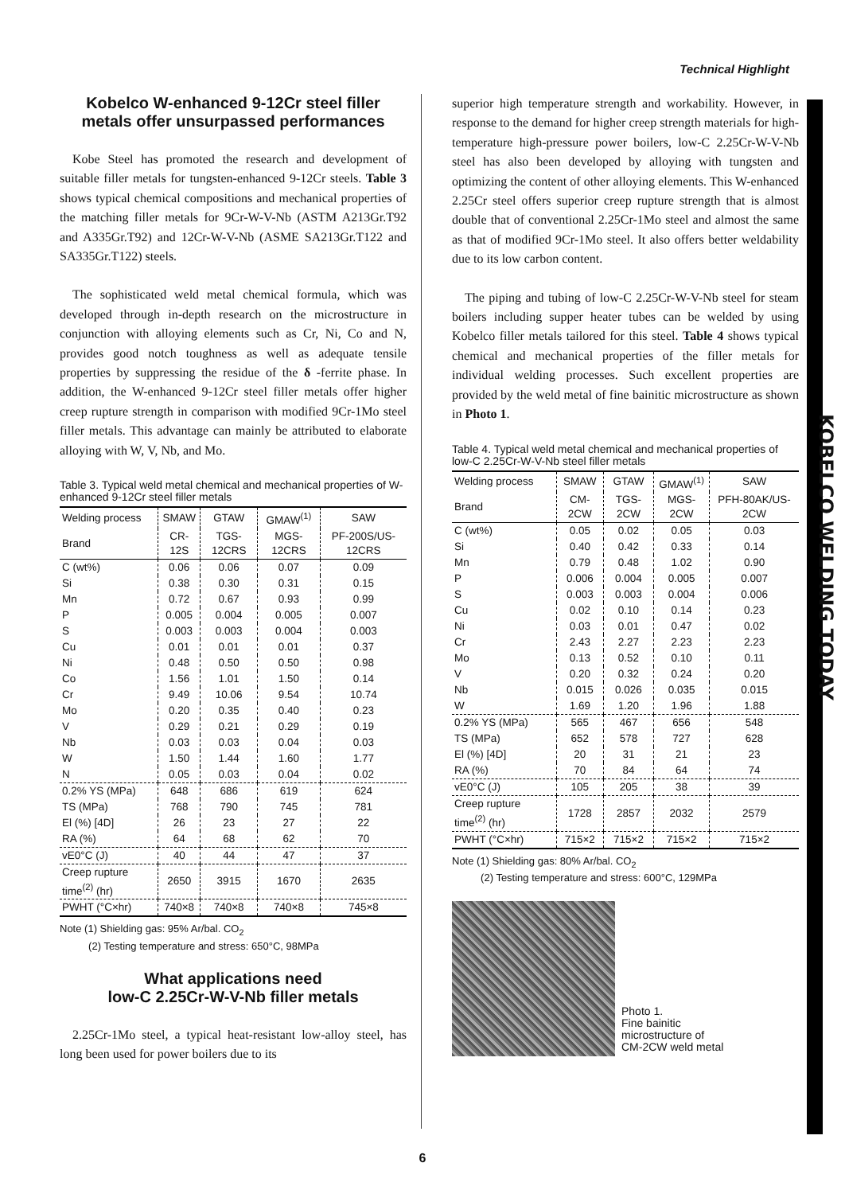Technical Highlight
KOBELCO WELDING TODAY
Kobelco W-enhanced 9-12Cr steel filler metals offer unsurpassed performances
Kobe Steel has promoted the research and development of suitable filler metals for tungsten-enhanced 9-12Cr steels. Table 3 shows typical chemical compositions and mechanical properties of the matching filler metals for 9Cr-W-V-Nb (ASTM A213Gr.T92 and A335Gr.T92) and 12Cr-W-V-Nb (ASME SA213Gr.T122 and SA335Gr.T122) steels.
The sophisticated weld metal chemical formula, which was developed through in-depth research on the microstructure in conjunction with alloying elements such as Cr, Ni, Co and N, provides good notch toughness as well as adequate tensile properties by suppressing the residue of the δ -ferrite phase. In addition, the W-enhanced 9-12Cr steel filler metals offer higher creep rupture strength in comparison with modified 9Cr-1Mo steel filler metals. This advantage can mainly be attributed to elaborate alloying with W, V, Nb, and Mo.
Table 3. Typical weld metal chemical and mechanical properties of W-enhanced 9-12Cr steel filler metals
| Welding process | SMAW | GTAW | GMAW<sup>(1)</sup> | SAW |
| --- | --- | --- | --- | --- |
| Brand | CR-12S | TGS-12CRS | MGS-12CRS | PF-200S/US-12CRS |
| C (wt%) | 0.06 | 0.06 | 0.07 | 0.09 |
| Si | 0.38 | 0.30 | 0.31 | 0.15 |
| Mn | 0.72 | 0.67 | 0.93 | 0.99 |
| P | 0.005 | 0.004 | 0.005 | 0.007 |
| S | 0.003 | 0.003 | 0.004 | 0.003 |
| Cu | 0.01 | 0.01 | 0.01 | 0.37 |
| Ni | 0.48 | 0.50 | 0.50 | 0.98 |
| Co | 1.56 | 1.01 | 1.50 | 0.14 |
| Cr | 9.49 | 10.06 | 9.54 | 10.74 |
| Mo | 0.20 | 0.35 | 0.40 | 0.23 |
| V | 0.29 | 0.21 | 0.29 | 0.19 |
| Nb | 0.03 | 0.03 | 0.04 | 0.03 |
| W | 1.50 | 1.44 | 1.60 | 1.77 |
| N | 0.05 | 0.03 | 0.04 | 0.02 |
| 0.2% YS (MPa) | 648 | 686 | 619 | 624 |
| TS (MPa) | 768 | 790 | 745 | 781 |
| El (%) [4D] | 26 | 23 | 27 | 22 |
| RA (%) | 64 | 68 | 62 | 70 |
| vE0°C (J) | 40 | 44 | 47 | 37 |
| Creep rupture time<sup>(2)</sup> (hr) | 2650 | 3915 | 1670 | 2635 |
| PWHT (°C×hr) | 740×8 | 740×8 | 740×8 | 745×8 |
Note (1) Shielding gas: 95% Ar/bal. CO<sub>2</sub>
(2) Testing temperature and stress: 650°C, 98MPa
What applications need
low-C 2.25Cr-W-V-Nb filler metals
2.25Cr-1Mo steel, a typical heat-resistant low-alloy steel, has long been used for power boilers due to its
superior high temperature strength and workability. However, in response to the demand for higher creep strength materials for high-temperature high-pressure power boilers, low-C 2.25Cr-W-V-Nb steel has also been developed by alloying with tungsten and optimizing the content of other alloying elements. This W-enhanced 2.25Cr steel offers superior creep rupture strength that is almost double that of conventional 2.25Cr-1Mo steel and almost the same as that of modified 9Cr-1Mo steel. It also offers better weldability due to its low carbon content.
The piping and tubing of low-C 2.25Cr-W-V-Nb steel for steam boilers including supper heater tubes can be welded by using Kobelco filler metals tailored for this steel. Table 4 shows typical chemical and mechanical properties of the filler metals for individual welding processes. Such excellent properties are provided by the weld metal of fine bainitic microstructure as shown in Photo 1.
Table 4. Typical weld metal chemical and mechanical properties of low-C 2.25Cr-W-V-Nb steel filler metals
| Welding process | SMAW | GTAW | GMAW<sup>(1)</sup> | SAW |
| --- | --- | --- | --- | --- |
| Brand | CM-2CW | TGS-2CW | MGS-2CW | PFH-80AK/US-2CW |
| C (wt%) | 0.05 | 0.02 | 0.05 | 0.03 |
| Si | 0.40 | 0.42 | 0.33 | 0.14 |
| Mn | 0.79 | 0.48 | 1.02 | 0.90 |
| P | 0.006 | 0.004 | 0.005 | 0.007 |
| S | 0.003 | 0.003 | 0.004 | 0.006 |
| Cu | 0.02 | 0.10 | 0.14 | 0.23 |
| Ni | 0.03 | 0.01 | 0.47 | 0.02 |
| Cr | 2.43 | 2.27 | 2.23 | 2.23 |
| Mo | 0.13 | 0.52 | 0.10 | 0.11 |
| V | 0.20 | 0.32 | 0.24 | 0.20 |
| Nb | 0.015 | 0.026 | 0.035 | 0.015 |
| W | 1.69 | 1.20 | 1.96 | 1.88 |
| 0.2% YS (MPa) | 565 | 467 | 656 | 548 |
| TS (MPa) | 652 | 578 | 727 | 628 |
| El (%) [4D] | 20 | 31 | 21 | 23 |
| RA (%) | 70 | 84 | 64 | 74 |
| vE0°C (J) | 105 | 205 | 38 | 39 |
| Creep rupture time<sup>(2)</sup> (hr) | 1728 | 2857 | 2032 | 2579 |
| PWHT (°C×hr) | 715×2 | 715×2 | 715×2 | 715×2 |
Note (1) Shielding gas: 80% Ar/bal. CO<sub>2</sub>
(2) Testing temperature and stress: 600°C, 129MPa
Photo 1.
Fine bainitic
microstructure of
CM-2CW weld metal
6